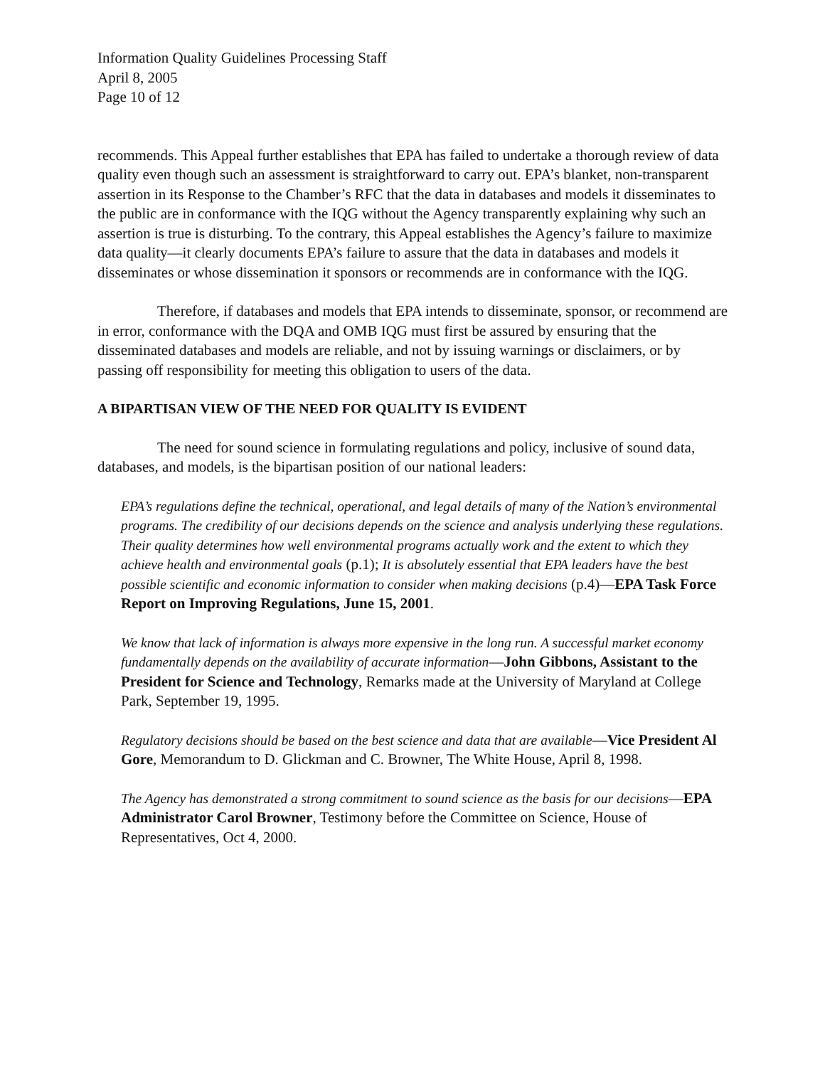Information Quality Guidelines Processing Staff
April 8, 2005
Page 10 of 12
recommends. This Appeal further establishes that EPA has failed to undertake a thorough review of data quality even though such an assessment is straightforward to carry out. EPA’s blanket, non-transparent assertion in its Response to the Chamber’s RFC that the data in databases and models it disseminates to the public are in conformance with the IQG without the Agency transparently explaining why such an assertion is true is disturbing. To the contrary, this Appeal establishes the Agency’s failure to maximize data quality—it clearly documents EPA’s failure to assure that the data in databases and models it disseminates or whose dissemination it sponsors or recommends are in conformance with the IQG.
Therefore, if databases and models that EPA intends to disseminate, sponsor, or recommend are in error, conformance with the DQA and OMB IQG must first be assured by ensuring that the disseminated databases and models are reliable, and not by issuing warnings or disclaimers, or by passing off responsibility for meeting this obligation to users of the data.
A BIPARTISAN VIEW OF THE NEED FOR QUALITY IS EVIDENT
The need for sound science in formulating regulations and policy, inclusive of sound data, databases, and models, is the bipartisan position of our national leaders:
EPA’s regulations define the technical, operational, and legal details of many of the Nation’s environmental programs. The credibility of our decisions depends on the science and analysis underlying these regulations. Their quality determines how well environmental programs actually work and the extent to which they achieve health and environmental goals (p.1); It is absolutely essential that EPA leaders have the best possible scientific and economic information to consider when making decisions (p.4)—EPA Task Force Report on Improving Regulations, June 15, 2001.
We know that lack of information is always more expensive in the long run. A successful market economy fundamentally depends on the availability of accurate information—John Gibbons, Assistant to the President for Science and Technology, Remarks made at the University of Maryland at College Park, September 19, 1995.
Regulatory decisions should be based on the best science and data that are available—Vice President Al Gore, Memorandum to D. Glickman and C. Browner, The White House, April 8, 1998.
The Agency has demonstrated a strong commitment to sound science as the basis for our decisions—EPA Administrator Carol Browner, Testimony before the Committee on Science, House of Representatives, Oct 4, 2000.